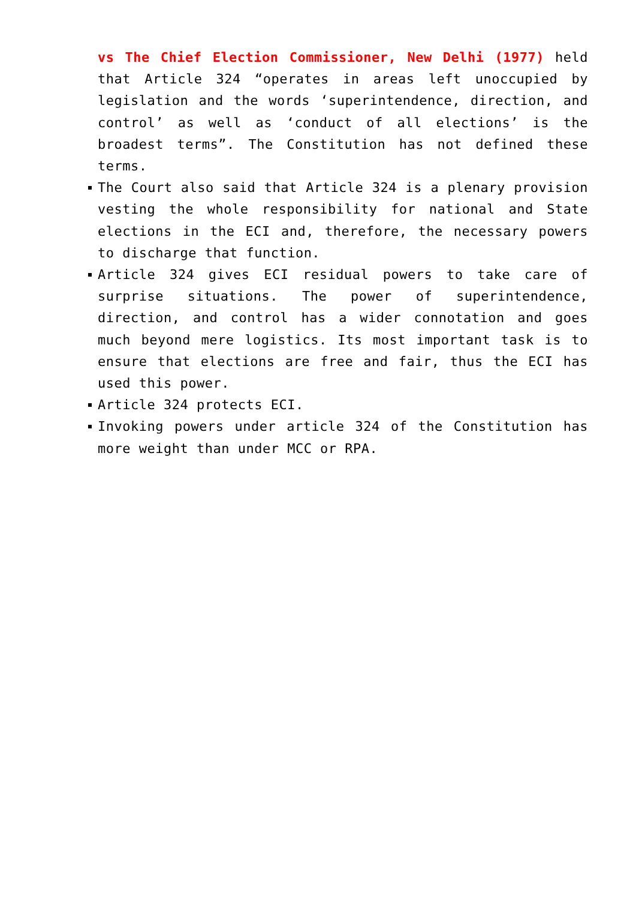vs The Chief Election Commissioner, New Delhi (1977) held that Article 324 “operates in areas left unoccupied by legislation and the words ‘superintendence, direction, and control’ as well as ‘conduct of all elections’ is the broadest terms”. The Constitution has not defined these terms.
The Court also said that Article 324 is a plenary provision vesting the whole responsibility for national and State elections in the ECI and, therefore, the necessary powers to discharge that function.
Article 324 gives ECI residual powers to take care of surprise situations. The power of superintendence, direction, and control has a wider connotation and goes much beyond mere logistics. Its most important task is to ensure that elections are free and fair, thus the ECI has used this power.
Article 324 protects ECI.
Invoking powers under article 324 of the Constitution has more weight than under MCC or RPA.